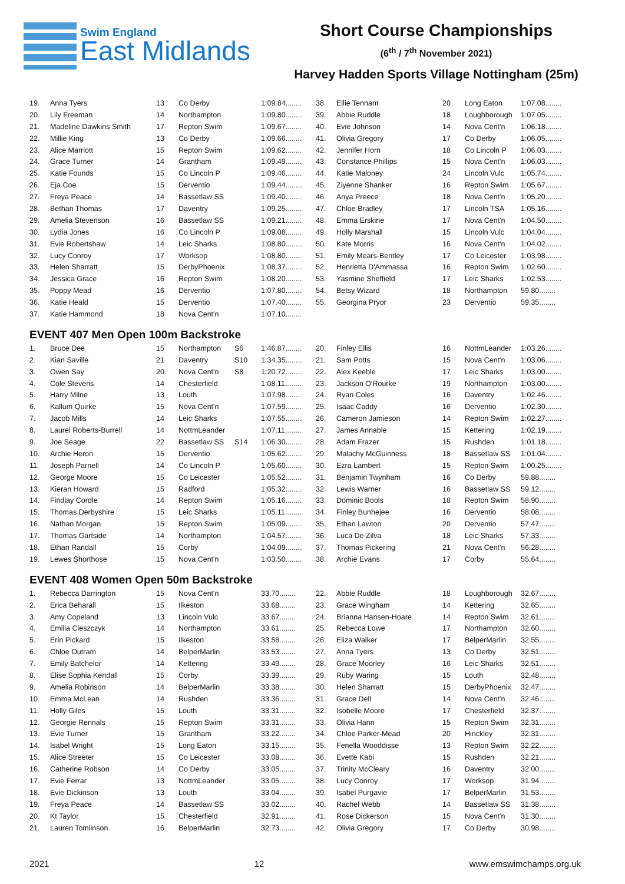Swim England
East Midlands
Short Course Championships
(6<sup>th</sup> / 7<sup>th</sup> November 2021)
Harvey Hadden Sports Village Nottingham (25m)
| 19. | Anna Tyers | 13 | Co Derby | | 1:09.84........ | 38. | Ellie Tennant | 20 | Long Eaton | 1:07.08........ |
| 20. | Lily Freeman | 14 | Northampton | | 1:09.80........ | 39. | Abbie Ruddle | 18 | Loughborough | 1:07.05........ |
| 21. | Madeline Dawkins Smith | 17 | Repton Swim | | 1:09.67........ | 40. | Evie Johnson | 14 | Nova Cent'n | 1:06.18........ |
| 22. | Millie King | 13 | Co Derby | | 1:09.66........ | 41. | Olivia Gregory | 17 | Co Derby | 1:06.05........ |
| 23. | Alice Marriott | 15 | Repton Swim | | 1:09.62........ | 42. | Jennifer Horn | 18 | Co Lincoln P | 1:06.03........ |
| 24. | Grace Turner | 14 | Grantham | | 1:09.49........ | 43. | Constance Phillips | 15 | Nova Cent'n | 1:06.03........ |
| 25. | Katie Founds | 15 | Co Lincoln P | | 1:09.46........ | 44. | Katie Maloney | 24 | Lincoln Vulc | 1:05.74........ |
| 26. | Eja Coe | 15 | Derventio | | 1:09.44........ | 45. | Ziyenne Shanker | 16 | Repton Swim | 1:05.67........ |
| 27. | Freya Peace | 14 | Bassetlaw SS | | 1:09.40........ | 46. | Anya Preece | 18 | Nova Cent'n | 1:05.20........ |
| 28. | Bethan Thomas | 17 | Daventry | | 1:09.25........ | 47. | Chloe Bradley | 17 | Lincoln TSA | 1:05.16........ |
| 29. | Amelia Stevenson | 16 | Bassetlaw SS | | 1:09.21........ | 48. | Emma Erskine | 17 | Nova Cent'n | 1:04.50........ |
| 30. | Lydia Jones | 16 | Co Lincoln P | | 1:09.08........ | 49. | Holly Marshall | 15 | Lincoln Vulc | 1:04.04........ |
| 31. | Evie Robertshaw | 14 | Leic Sharks | | 1:08.80........ | 50. | Kate Morris | 16 | Nova Cent'n | 1:04.02........ |
| 32. | Lucy Conroy | 17 | Worksop | | 1:08.80........ | 51. | Emily Mears-Bentley | 17 | Co Leicester | 1:03.98........ |
| 33. | Helen Sharratt | 15 | DerbyPhoenix | | 1:08.37........ | 52. | Henrietta D'Ammassa | 16 | Repton Swim | 1:02.60........ |
| 34. | Jessica Grace | 16 | Repton Swim | | 1:08.20........ | 53. | Yasmine Sheffield | 17 | Leic Sharks | 1:02.53........ |
| 35. | Poppy Mead | 16 | Derventio | | 1:07.80........ | 54. | Betsy Wizard | 18 | Northampton | 59.80........ |
| 36. | Katie Heald | 15 | Derventio | | 1:07.40........ | 55. | Georgina Pryor | 23 | Derventio | 59.35........ |
| 37. | Katie Hammond | 18 | Nova Cent'n | | 1:07.10........ | | | | | |
EVENT 407 Men Open 100m Backstroke
| 1. | Bruce Dee | 15 | Northampton | S6 | 1:46.87........ | 20. | Finley Ellis | 16 | NottmLeander | 1:03.26........ |
| 2. | Kian Saville | 21 | Daventry | S10 | 1:34.35........ | 21. | Sam Potts | 15 | Nova Cent'n | 1:03.06........ |
| 3. | Owen Say | 20 | Nova Cent'n | S8 | 1:20.72........ | 22. | Alex Keeble | 17 | Leic Sharks | 1:03.00........ |
| 4. | Cole Stevens | 14 | Chesterfield | | 1:08.11........ | 23. | Jackson O'Rourke | 19 | Northampton | 1:03.00........ |
| 5. | Harry Milne | 13 | Louth | | 1:07.98........ | 24. | Ryan Coles | 16 | Daventry | 1:02.46........ |
| 6. | Kallum Quirke | 15 | Nova Cent'n | | 1:07.59........ | 25. | Isaac Caddy | 16 | Derventio | 1:02.30........ |
| 7. | Jacob Mills | 14 | Leic Sharks | | 1:07.55........ | 26. | Cameron Jamieson | 14 | Repton Swim | 1:02.27........ |
| 8. | Laurel Roberts-Burrell | 14 | NottmLeander | | 1:07.11........ | 27. | James Annable | 15 | Kettering | 1:02.19........ |
| 9. | Joe Seage | 22 | Bassetlaw SS | S14 | 1:06.30........ | 28. | Adam Frazer | 15 | Rushden | 1:01.18........ |
| 10. | Archie Heron | 15 | Derventio | | 1:05.62........ | 29. | Malachy McGuinness | 18 | Bassetlaw SS | 1:01.04........ |
| 11. | Joseph Parnell | 14 | Co Lincoln P | | 1:05.60........ | 30. | Ezra Lambert | 15 | Repton Swim | 1:00.25........ |
| 12. | George Moore | 15 | Co Leicester | | 1:05.52........ | 31. | Benjamin Twynham | 16 | Co Derby | 59.88........ |
| 13. | Kieran Howard | 15 | Radford | | 1:05.32........ | 32. | Lewis Warner | 16 | Bassetlaw SS | 59.12........ |
| 14. | Findlay Cordle | 14 | Repton Swim | | 1:05.16........ | 33. | Dominic Bools | 18 | Repton Swim | 58.90........ |
| 15. | Thomas Derbyshire | 15 | Leic Sharks | | 1:05.11........ | 34. | Finley Bunhejee | 16 | Derventio | 58.08........ |
| 16. | Nathan Morgan | 15 | Repton Swim | | 1:05.09........ | 35. | Ethan Lawton | 20 | Derventio | 57.47........ |
| 17. | Thomas Gartside | 14 | Northampton | | 1:04.57........ | 36. | Luca De Zilva | 18 | Leic Sharks | 57.33........ |
| 18. | Ethan Randall | 15 | Corby | | 1:04.09........ | 37. | Thomas Pickering | 21 | Nova Cent'n | 56.28........ |
| 19. | Lewes Shorthose | 15 | Nova Cent'n | | 1:03.50........ | 38. | Archie Evans | 17 | Corby | 55.64........ |
EVENT 408 Women Open 50m Backstroke
| 1. | Rebecca Darrington | 15 | Nova Cent'n | | 33.70........ | 22. | Abbie Ruddle | 18 | Loughborough | 32.67........ |
| 2. | Erica Beharall | 15 | Ilkeston | | 33.68........ | 23. | Grace Wingham | 14 | Kettering | 32.65........ |
| 3. | Amy Copeland | 13 | Lincoln Vulc | | 33.67........ | 24. | Brianna Hansen-Hoare | 14 | Repton Swim | 32.61........ |
| 4. | Emilia Cieszczyk | 14 | Northampton | | 33.61........ | 25. | Rebecca Lowe | 17 | Northampton | 32.60........ |
| 5. | Erin Pickard | 15 | Ilkeston | | 33.58........ | 26. | Eliza Walker | 17 | BelperMarlin | 32.55........ |
| 6. | Chloe Outram | 14 | BelperMarlin | | 33.53........ | 27. | Anna Tyers | 13 | Co Derby | 32.51........ |
| 7. | Emily Batchelor | 14 | Kettering | | 33.49........ | 28. | Grace Moorley | 16 | Leic Sharks | 32.51........ |
| 8. | Elise Sophia Kendall | 15 | Corby | | 33.39........ | 29. | Ruby Waring | 15 | Louth | 32.48........ |
| 9. | Amelia Robinson | 14 | BelperMarlin | | 33.38........ | 30. | Helen Sharratt | 15 | DerbyPhoenix | 32.47........ |
| 10. | Emma McLean | 14 | Rushden | | 33.36........ | 31. | Grace Dell | 14 | Nova Cent'n | 32.46........ |
| 11. | Holly Giles | 15 | Louth | | 33.31........ | 32. | Isobelle Moore | 17 | Chesterfield | 32.37........ |
| 12. | Georgie Rennals | 15 | Repton Swim | | 33.31........ | 33. | Olivia Hann | 15 | Repton Swim | 32.31........ |
| 13. | Evie Turner | 15 | Grantham | | 33.22........ | 34. | Chloe Parker-Mead | 20 | Hinckley | 32.31........ |
| 14. | Isabel Wright | 15 | Long Eaton | | 33.15........ | 35. | Fenella Wooddisse | 13 | Repton Swim | 32.22........ |
| 15. | Alice Streeter | 15 | Co Leicester | | 33.08........ | 36. | Evette Kabi | 15 | Rushden | 32.21........ |
| 16. | Catherine Robson | 14 | Co Derby | | 33.05........ | 37. | Trinity McCleary | 16 | Daventry | 32.00........ |
| 17. | Evie Ferrar | 13 | NottmLeander | | 33.05........ | 38. | Lucy Conroy | 17 | Worksop | 31.94........ |
| 18. | Evie Dickinson | 13 | Louth | | 33.04........ | 39. | Isabel Purgavie | 17 | BelperMarlin | 31.53........ |
| 19. | Freya Peace | 14 | Bassetlaw SS | | 33.02........ | 40. | Rachel Webb | 14 | Bassetlaw SS | 31.38........ |
| 20. | Kt Taylor | 15 | Chesterfield | | 32.91........ | 41. | Rose Dickerson | 15 | Nova Cent'n | 31.30........ |
| 21. | Lauren Tomlinson | 16 | BelperMarlin | | 32.73........ | 42. | Olivia Gregory | 17 | Co Derby | 30.98........ |
2021 12 www.emswimchamps.org.uk